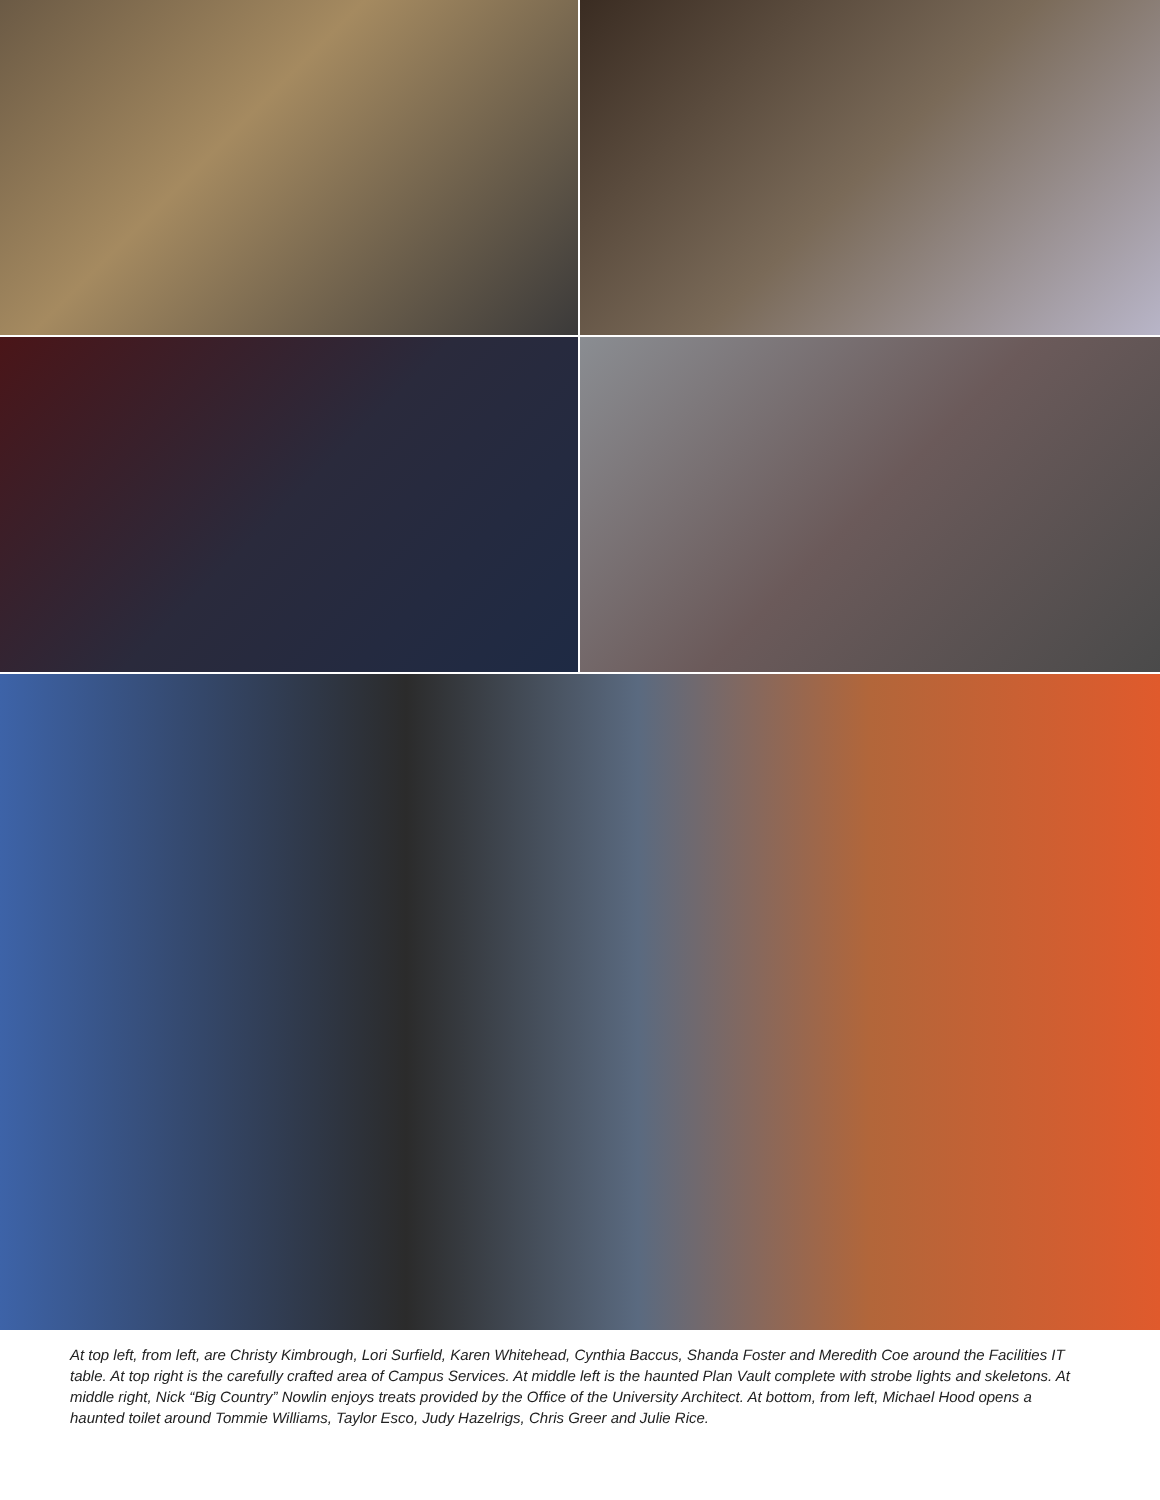At top left, from left, are Christy Kimbrough, Lori Surfield, Karen Whitehead, Cynthia Baccus, Shanda Foster and Meredith Coe around the Facilities IT table. At top right is the carefully crafted area of Campus Services. At middle left is the haunted Plan Vault complete with strobe lights and skeletons. At middle right, Nick “Big Country” Nowlin enjoys treats provided by the Office of the University Architect. At bottom, from left, Michael Hood opens a haunted toilet around Tommie Williams, Taylor Esco, Judy Hazelrigs, Chris Greer and Julie Rice.